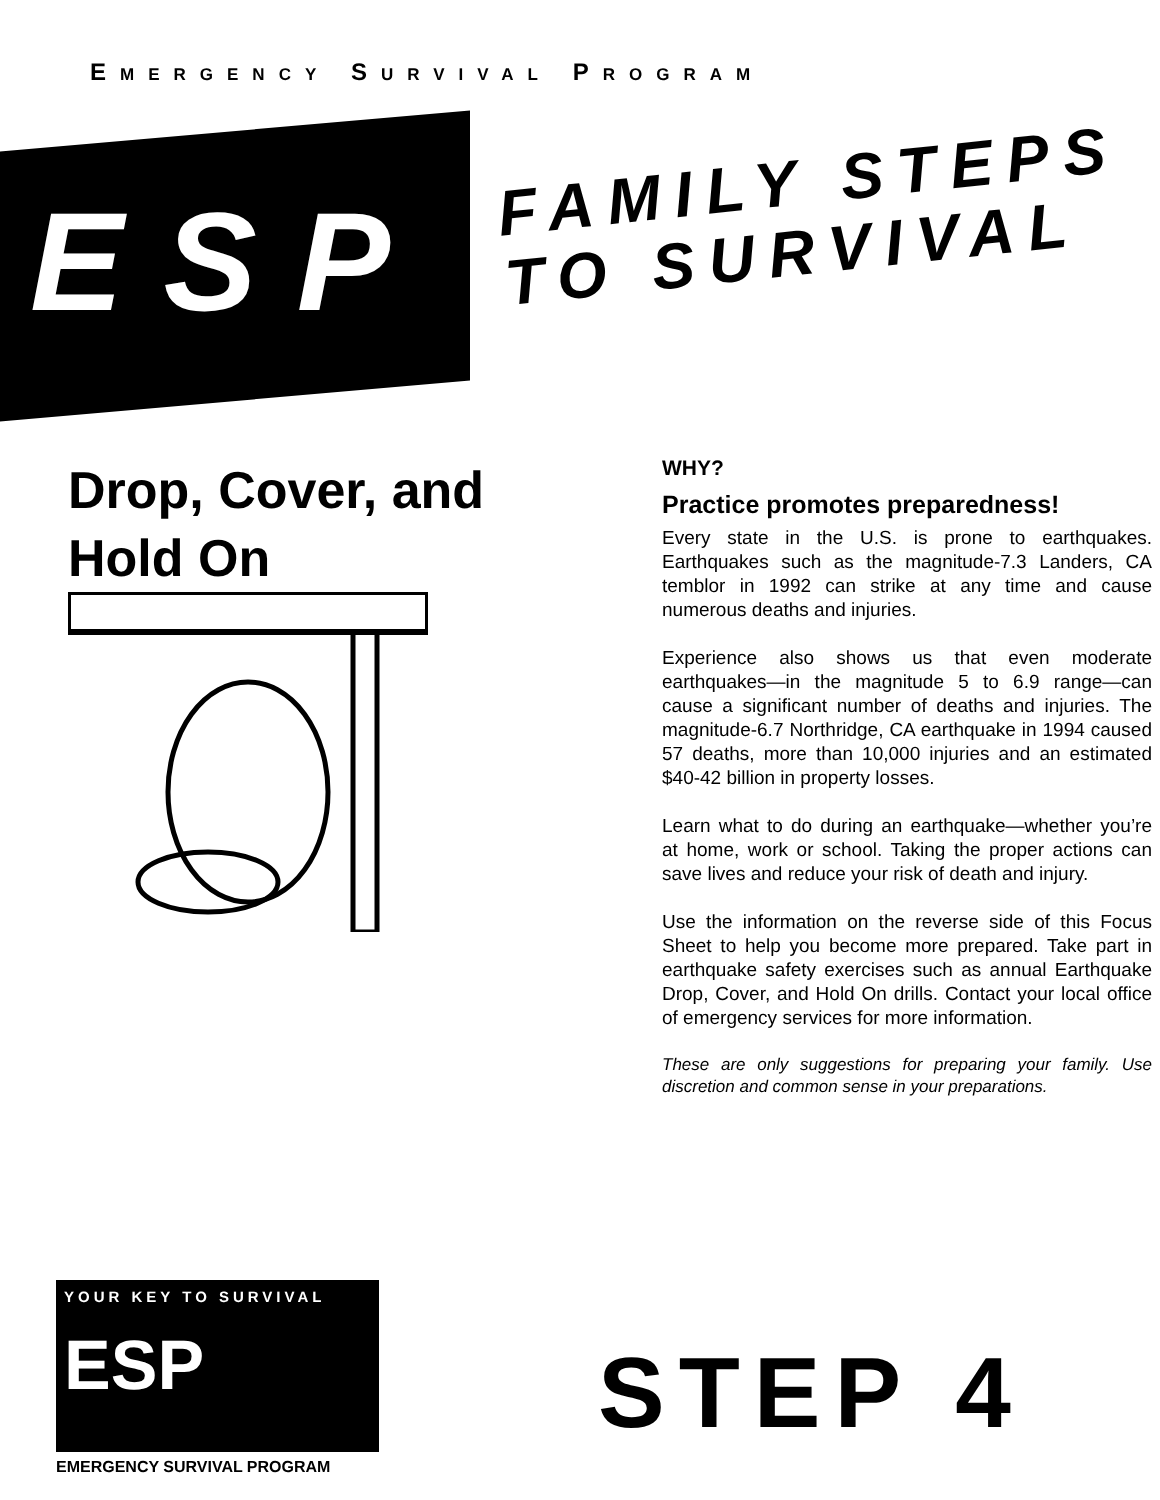EMERGENCY SURVIVAL PROGRAM
ESP
FAMILY STEPS
TO SURVIVAL
Drop, Cover, and
Hold On
WHY?
Practice promotes preparedness!
Every state in the U.S. is prone to earthquakes. Earthquakes such as the magnitude-7.3 Landers, CA temblor in 1992 can strike at any time and cause numerous deaths and injuries.
Experience also shows us that even moderate earthquakes—in the magnitude 5 to 6.9 range—can cause a significant number of deaths and injuries. The magnitude-6.7 Northridge, CA earthquake in 1994 caused 57 deaths, more than 10,000 injuries and an estimated $40-42 billion in property losses.
Learn what to do during an earthquake—whether you’re at home, work or school. Taking the proper actions can save lives and reduce your risk of death and injury.
Use the information on the reverse side of this Focus Sheet to help you become more prepared. Take part in earthquake safety exercises such as annual Earthquake Drop, Cover, and Hold On drills. Contact your local office of emergency services for more information.
These are only suggestions for preparing your family. Use discretion and common sense in your preparations.
YOUR KEY TO SURVIVAL
ESP
EMERGENCY SURVIVAL PROGRAM
STEP 4